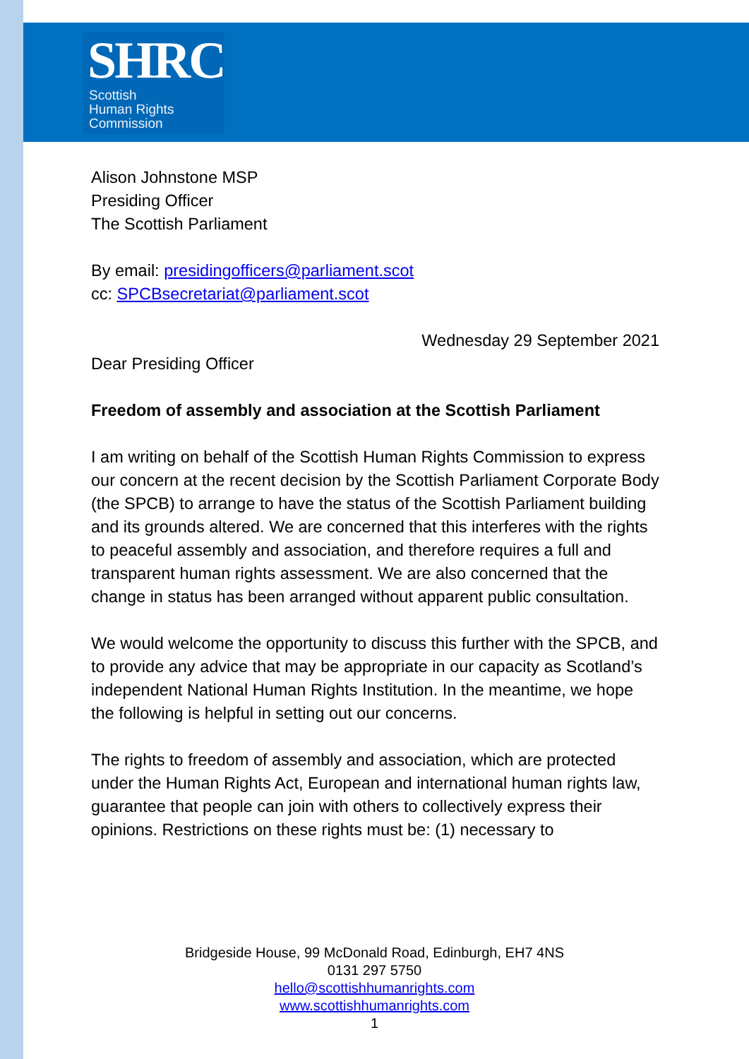SHRC
Scottish
Human Rights
Commission
Alison Johnstone MSP
Presiding Officer
The Scottish Parliament
By email: presidingofficers@parliament.scot
cc: SPCBsecretariat@parliament.scot
Wednesday 29 September 2021
Dear Presiding Officer
Freedom of assembly and association at the Scottish Parliament
I am writing on behalf of the Scottish Human Rights Commission to express our concern at the recent decision by the Scottish Parliament Corporate Body (the SPCB) to arrange to have the status of the Scottish Parliament building and its grounds altered. We are concerned that this interferes with the rights to peaceful assembly and association, and therefore requires a full and transparent human rights assessment. We are also concerned that the change in status has been arranged without apparent public consultation.
We would welcome the opportunity to discuss this further with the SPCB, and to provide any advice that may be appropriate in our capacity as Scotland’s independent National Human Rights Institution. In the meantime, we hope the following is helpful in setting out our concerns.
The rights to freedom of assembly and association, which are protected under the Human Rights Act, European and international human rights law, guarantee that people can join with others to collectively express their opinions. Restrictions on these rights must be: (1) necessary to
Bridgeside House, 99 McDonald Road, Edinburgh, EH7 4NS
0131 297 5750
hello@scottishhumanrights.com
www.scottishhumanrights.com
1